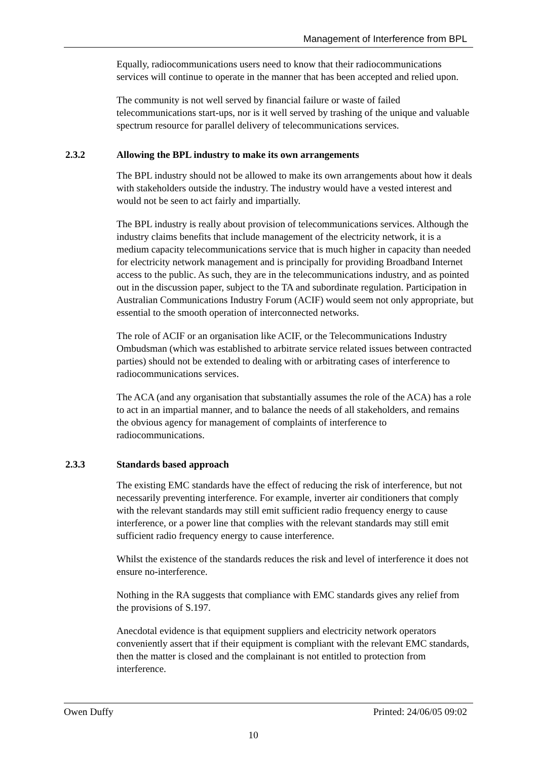Management of Interference from BPL
Equally, radiocommunications users need to know that their radiocommunications services will continue to operate in the manner that has been accepted and relied upon.
The community is not well served by financial failure or waste of failed telecommunications start-ups, nor is it well served by trashing of the unique and valuable spectrum resource for parallel delivery of telecommunications services.
2.3.2 Allowing the BPL industry to make its own arrangements
The BPL industry should not be allowed to make its own arrangements about how it deals with stakeholders outside the industry. The industry would have a vested interest and would not be seen to act fairly and impartially.
The BPL industry is really about provision of telecommunications services. Although the industry claims benefits that include management of the electricity network, it is a medium capacity telecommunications service that is much higher in capacity than needed for electricity network management and is principally for providing Broadband Internet access to the public. As such, they are in the telecommunications industry, and as pointed out in the discussion paper, subject to the TA and subordinate regulation. Participation in Australian Communications Industry Forum (ACIF) would seem not only appropriate, but essential to the smooth operation of interconnected networks.
The role of ACIF or an organisation like ACIF, or the Telecommunications Industry Ombudsman (which was established to arbitrate service related issues between contracted parties) should not be extended to dealing with or arbitrating cases of interference to radiocommunications services.
The ACA (and any organisation that substantially assumes the role of the ACA) has a role to act in an impartial manner, and to balance the needs of all stakeholders, and remains the obvious agency for management of complaints of interference to radiocommunications.
2.3.3 Standards based approach
The existing EMC standards have the effect of reducing the risk of interference, but not necessarily preventing interference. For example, inverter air conditioners that comply with the relevant standards may still emit sufficient radio frequency energy to cause interference, or a power line that complies with the relevant standards may still emit sufficient radio frequency energy to cause interference.
Whilst the existence of the standards reduces the risk and level of interference it does not ensure no-interference.
Nothing in the RA suggests that compliance with EMC standards gives any relief from the provisions of S.197.
Anecdotal evidence is that equipment suppliers and electricity network operators conveniently assert that if their equipment is compliant with the relevant EMC standards, then the matter is closed and the complainant is not entitled to protection from interference.
Owen Duffy Printed: 24/06/05 09:02
10